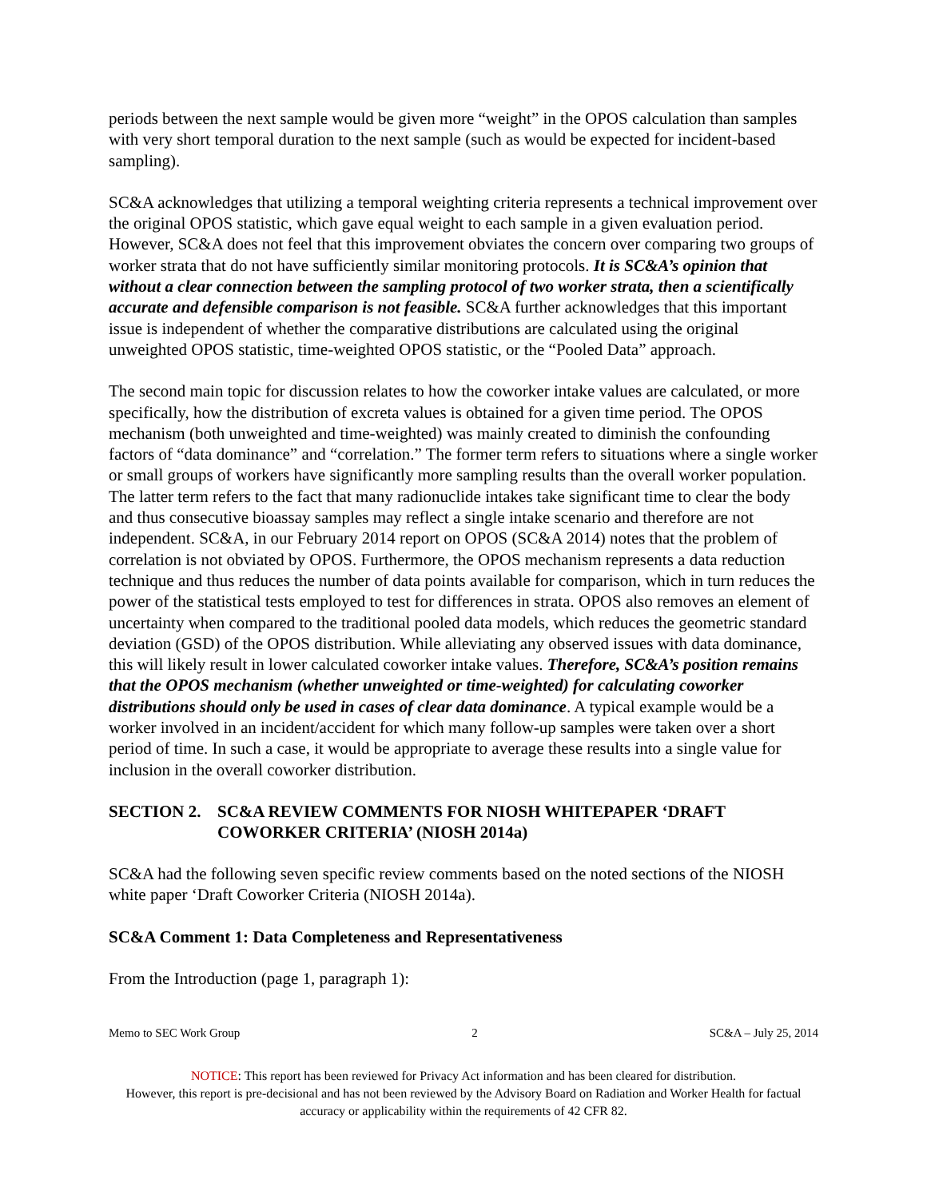periods between the next sample would be given more “weight” in the OPOS calculation than samples with very short temporal duration to the next sample (such as would be expected for incident-based sampling).
SC&A acknowledges that utilizing a temporal weighting criteria represents a technical improvement over the original OPOS statistic, which gave equal weight to each sample in a given evaluation period. However, SC&A does not feel that this improvement obviates the concern over comparing two groups of worker strata that do not have sufficiently similar monitoring protocols. It is SC&A’s opinion that without a clear connection between the sampling protocol of two worker strata, then a scientifically accurate and defensible comparison is not feasible. SC&A further acknowledges that this important issue is independent of whether the comparative distributions are calculated using the original unweighted OPOS statistic, time-weighted OPOS statistic, or the “Pooled Data” approach.
The second main topic for discussion relates to how the coworker intake values are calculated, or more specifically, how the distribution of excreta values is obtained for a given time period. The OPOS mechanism (both unweighted and time-weighted) was mainly created to diminish the confounding factors of “data dominance” and “correlation.” The former term refers to situations where a single worker or small groups of workers have significantly more sampling results than the overall worker population. The latter term refers to the fact that many radionuclide intakes take significant time to clear the body and thus consecutive bioassay samples may reflect a single intake scenario and therefore are not independent. SC&A, in our February 2014 report on OPOS (SC&A 2014) notes that the problem of correlation is not obviated by OPOS. Furthermore, the OPOS mechanism represents a data reduction technique and thus reduces the number of data points available for comparison, which in turn reduces the power of the statistical tests employed to test for differences in strata. OPOS also removes an element of uncertainty when compared to the traditional pooled data models, which reduces the geometric standard deviation (GSD) of the OPOS distribution. While alleviating any observed issues with data dominance, this will likely result in lower calculated coworker intake values. Therefore, SC&A’s position remains that the OPOS mechanism (whether unweighted or time-weighted) for calculating coworker distributions should only be used in cases of clear data dominance. A typical example would be a worker involved in an incident/accident for which many follow-up samples were taken over a short period of time. In such a case, it would be appropriate to average these results into a single value for inclusion in the overall coworker distribution.
SECTION 2. SC&A REVIEW COMMENTS FOR NIOSH WHITEPAPER ‘DRAFT COWORKER CRITERIA’ (NIOSH 2014a)
SC&A had the following seven specific review comments based on the noted sections of the NIOSH white paper ‘Draft Coworker Criteria (NIOSH 2014a).
SC&A Comment 1: Data Completeness and Representativeness
From the Introduction (page 1, paragraph 1):
Memo to SEC Work Group 2 SC&A – July 25, 2014
NOTICE: This report has been reviewed for Privacy Act information and has been cleared for distribution.
However, this report is pre-decisional and has not been reviewed by the Advisory Board on Radiation and Worker Health for factual accuracy or applicability within the requirements of 42 CFR 82.